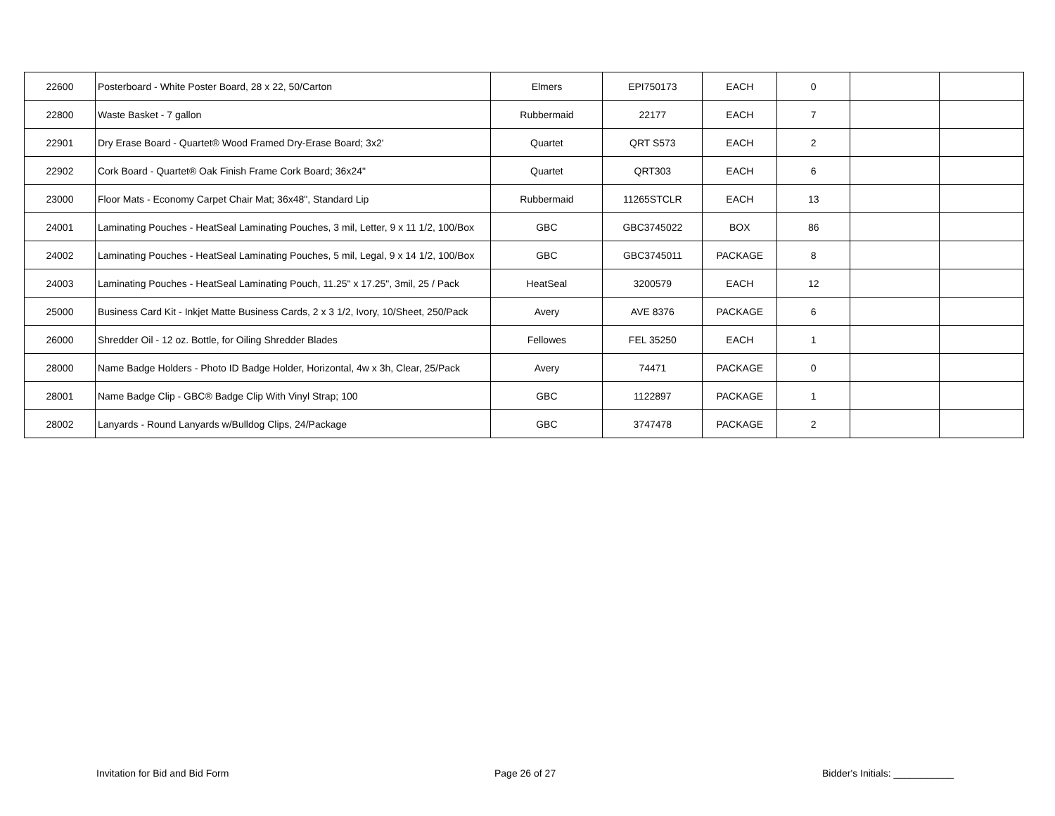| 22600 | Posterboard - White Poster Board, 28 x 22, 50/Carton | Elmers | EPI750173 | EACH | 0 | | |
| 22800 | Waste Basket - 7 gallon | Rubbermaid | 22177 | EACH | 7 | | |
| 22901 | Dry Erase Board - Quartet® Wood Framed Dry-Erase Board; 3x2' | Quartet | QRT S573 | EACH | 2 | | |
| 22902 | Cork Board - Quartet® Oak Finish Frame Cork Board; 36x24" | Quartet | QRT303 | EACH | 6 | | |
| 23000 | Floor Mats - Economy Carpet Chair Mat; 36x48", Standard Lip | Rubbermaid | 11265STCLR | EACH | 13 | | |
| 24001 | Laminating Pouches - HeatSeal Laminating Pouches, 3 mil, Letter, 9 x 11 1/2, 100/Box | GBC | GBC3745022 | BOX | 86 | | |
| 24002 | Laminating Pouches - HeatSeal Laminating Pouches, 5 mil, Legal, 9 x 14 1/2, 100/Box | GBC | GBC3745011 | PACKAGE | 8 | | |
| 24003 | Laminating Pouches - HeatSeal Laminating Pouch, 11.25" x 17.25", 3mil, 25 / Pack | HeatSeal | 3200579 | EACH | 12 | | |
| 25000 | Business Card Kit - Inkjet Matte Business Cards, 2 x 3 1/2, Ivory, 10/Sheet, 250/Pack | Avery | AVE 8376 | PACKAGE | 6 | | |
| 26000 | Shredder Oil - 12 oz. Bottle, for Oiling Shredder Blades | Fellowes | FEL 35250 | EACH | 1 | | |
| 28000 | Name Badge Holders - Photo ID Badge Holder, Horizontal, 4w x 3h, Clear, 25/Pack | Avery | 74471 | PACKAGE | 0 | | |
| 28001 | Name Badge Clip - GBC® Badge Clip With Vinyl Strap; 100 | GBC | 1122897 | PACKAGE | 1 | | |
| 28002 | Lanyards - Round Lanyards w/Bulldog Clips, 24/Package | GBC | 3747478 | PACKAGE | 2 | | |
Invitation for Bid and Bid Form
Page 26 of 27 Bidder's Initials: ___________